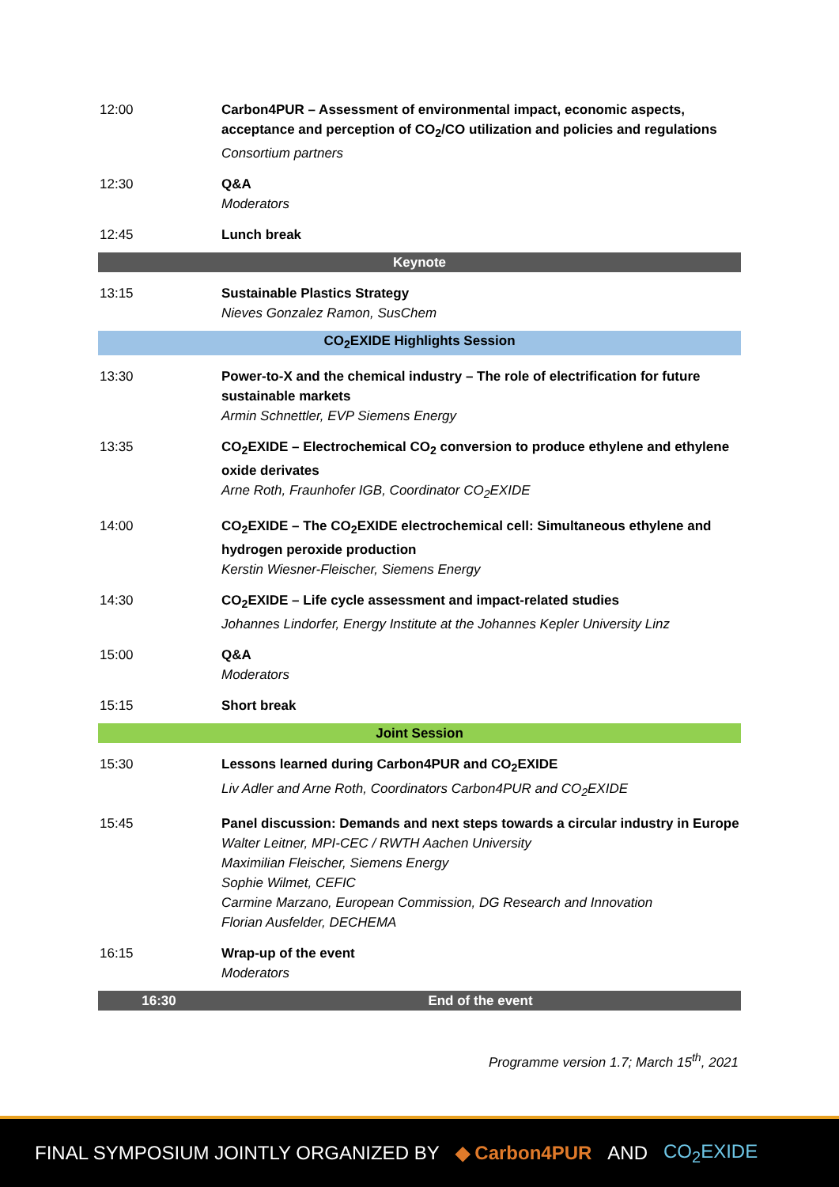| 12:00 | Carbon4PUR – Assessment of environmental impact, economic aspects, acceptance and perception of CO<sub>2</sub>/CO utilization and policies and regulations Consortium partners |
| 12:30 | Q&A Moderators |
| 12:45 | Lunch break |
| Keynote | |
| 13:15 | Sustainable Plastics Strategy Nieves Gonzalez Ramon, SusChem |
| CO<sub>2</sub>EXIDE Highlights Session | |
| 13:30 | Power-to-X and the chemical industry – The role of electrification for future sustainable markets Armin Schnettler, EVP Siemens Energy |
| 13:35 | CO<sub>2</sub>EXIDE – Electrochemical CO<sub>2</sub> conversion to produce ethylene and ethylene oxide derivates Arne Roth, Fraunhofer IGB, Coordinator CO<sub>2</sub>EXIDE |
| 14:00 | CO<sub>2</sub>EXIDE – The CO<sub>2</sub>EXIDE electrochemical cell: Simultaneous ethylene and hydrogen peroxide production Kerstin Wiesner-Fleischer, Siemens Energy |
| 14:30 | CO<sub>2</sub>EXIDE – Life cycle assessment and impact-related studies Johannes Lindorfer, Energy Institute at the Johannes Kepler University Linz |
| 15:00 | Q&A Moderators |
| 15:15 | Short break |
| Joint Session | |
| 15:30 | Lessons learned during Carbon4PUR and CO<sub>2</sub>EXIDE Liv Adler and Arne Roth, Coordinators Carbon4PUR and CO<sub>2</sub>EXIDE |
| 15:45 | Panel discussion: Demands and next steps towards a circular industry in Europe Walter Leitner, MPI-CEC / RWTH Aachen University Maximilian Fleischer, Siemens Energy Sophie Wilmet, CEFIC Carmine Marzano, European Commission, DG Research and Innovation Florian Ausfelder, DECHEMA |
| 16:15 | Wrap-up of the event Moderators |
| 16:30 | End of the event |
Programme version 1.7; March 15<sup>th</sup>, 2021
FINAL SYMPOSIUM JOINTLY ORGANIZED BY ◆ Carbon4PUR AND CO<sub>2</sub>EXIDE